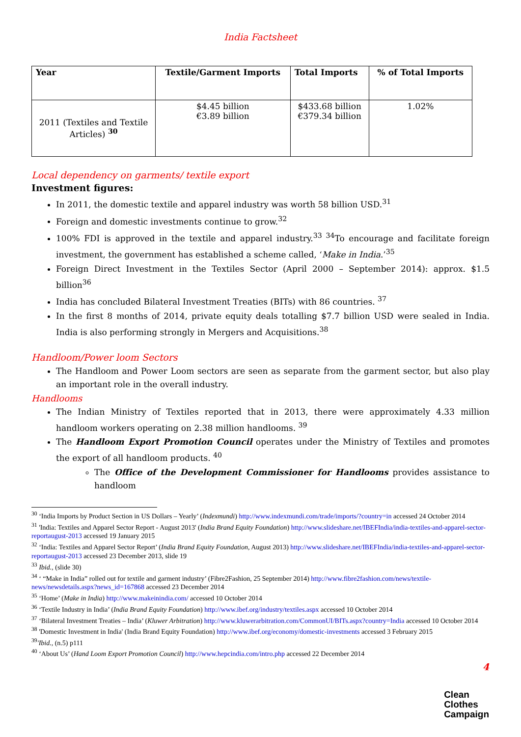India Factsheet
| Year | Textile/Garment Imports | Total Imports | % of Total Imports |
| --- | --- | --- | --- |
| 2011 (Textiles and Textile Articles) <sup>30</sup> | $4.45 billion €3.89 billion | $433.68 billion €379.34 billion | 1.02% |
Local dependency on garments/ textile export
Investment figures:
In 2011, the domestic textile and apparel industry was worth 58 billion USD.<sup>31</sup>
Foreign and domestic investments continue to grow.<sup>32</sup>
100% FDI is approved in the textile and apparel industry.<sup>33 34</sup>To encourage and facilitate foreign investment, the government has established a scheme called, ‘Make in India.’<sup>35</sup>
Foreign Direct Investment in the Textiles Sector (April 2000 – September 2014): approx. $1.5 billion<sup>36</sup>
India has concluded Bilateral Investment Treaties (BITs) with 86 countries. <sup>37</sup>
In the first 8 months of 2014, private equity deals totalling $7.7 billion USD were sealed in India. India is also performing strongly in Mergers and Acquisitions.<sup>38</sup>
Handloom/Power loom Sectors
The Handloom and Power Loom sectors are seen as separate from the garment sector, but also play an important role in the overall industry.
Handlooms
The Indian Ministry of Textiles reported that in 2013, there were approximately 4.33 million handloom workers operating on 2.38 million handlooms. <sup>39</sup>
The Handloom Export Promotion Council operates under the Ministry of Textiles and promotes the export of all handloom products. <sup>40</sup>
The Office of the Development Commissioner for Handlooms provides assistance to handloom
<sup>30</sup> ‘India Imports by Product Section in US Dollars – Yearly’ (Indexmundi) http://www.indexmundi.com/trade/imports/?country=in accessed 24 October 2014
<sup>31</sup> 'India: Textiles and Apparel Sector Report - August 2013' (India Brand Equity Foundation) http://www.slideshare.net/IBEFIndia/india-textiles-and-apparel-sector-reportaugust-2013 accessed 19 January 2015
<sup>32</sup> ‘India: Textiles and Apparel Sector Report’ (India Brand Equity Foundation, August 2013) http://www.slideshare.net/IBEFIndia/india-textiles-and-apparel-sector-reportaugust-2013 accessed 23 December 2013, slide 19
<sup>33</sup> Ibid., (slide 30)
<sup>34</sup> ‘ “Make in India” rolled out for textile and garment industry’ (Fibre2Fashion, 25 September 2014) http://www.fibre2fashion.com/news/textile-news/newsdetails.aspx?news_id=167868 accessed 23 December 2014
<sup>35</sup> ‘Home’ (Make in India) http://www.makeinindia.com/ accessed 10 October 2014
<sup>36</sup> ‘Textile Industry in India’ (India Brand Equity Foundation) http://www.ibef.org/industry/textiles.aspx accessed 10 October 2014
<sup>37</sup> ‘Bilateral Investment Treaties – India’ (Kluwer Arbitration) http://www.kluwerarbitration.com/CommonUI/BITs.aspx?country=India accessed 10 October 2014
<sup>38</sup> 'Domestic Investment in India' (India Brand Equity Foundation) http://www.ibef.org/economy/domestic-investments accessed 3 February 2015
<sup>39</sup> 'Ibid., (n.5) p111
<sup>40</sup> ‘About Us’ (Hand Loom Export Promotion Council) http://www.hepcindia.com/intro.php accessed 22 December 2014
4
Clean
Clothes
Campaign